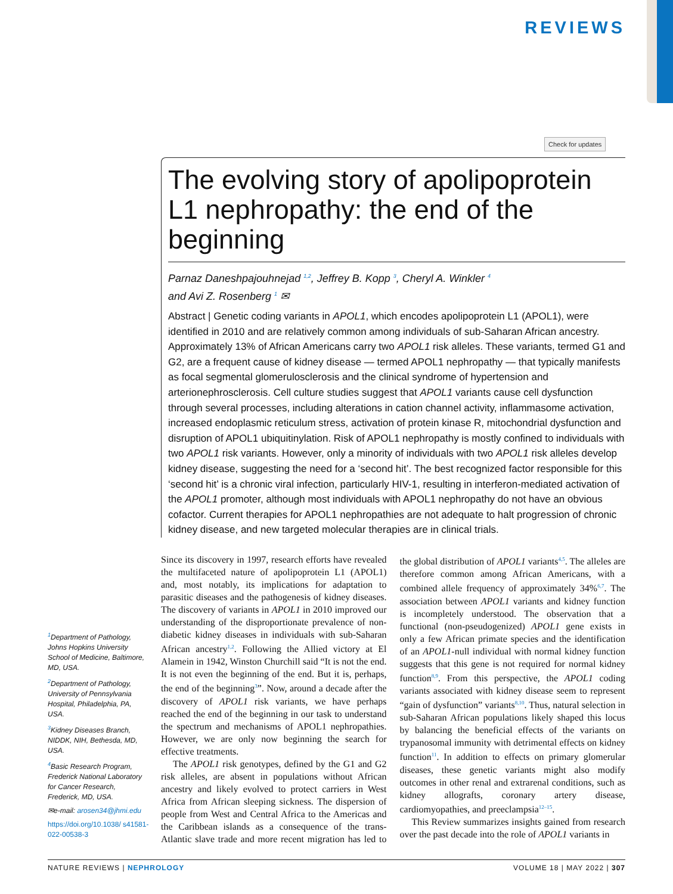REVIEWS
Check for updates
The evolving story of apolipoprotein L1 nephropathy: the end of the beginning
Parnaz Daneshpajouhnejad <sup>1,2</sup>, Jeffrey B. Kopp <sup>3</sup>, Cheryl A. Winkler <sup>4</sup>
and Avi Z. Rosenberg <sup>1</sup> ✉
Abstract | Genetic coding variants in APOL1, which encodes apolipoprotein L1 (APOL1), were identified in 2010 and are relatively common among individuals of sub-Saharan African ancestry. Approximately 13% of African Americans carry two APOL1 risk alleles. These variants, termed G1 and G2, are a frequent cause of kidney disease — termed APOL1 nephropathy — that typically manifests as focal segmental glomerulosclerosis and the clinical syndrome of hypertension and arterionephrosclerosis. Cell culture studies suggest that APOL1 variants cause cell dysfunction through several processes, including alterations in cation channel activity, inflammasome activation, increased endoplasmic reticulum stress, activation of protein kinase R, mitochondrial dysfunction and disruption of APOL1 ubiquitinylation. Risk of APOL1 nephropathy is mostly confined to individuals with two APOL1 risk variants. However, only a minority of individuals with two APOL1 risk alleles develop kidney disease, suggesting the need for a ‘second hit’. The best recognized factor responsible for this ‘second hit’ is a chronic viral infection, particularly HIV-1, resulting in interferon-mediated activation of the APOL1 promoter, although most individuals with APOL1 nephropathy do not have an obvious cofactor. Current therapies for APOL1 nephropathies are not adequate to halt progression of chronic kidney disease, and new targeted molecular therapies are in clinical trials.
Since its discovery in 1997, research efforts have revealed the multifaceted nature of apolipoprotein L1 (APOL1) and, most notably, its implications for adaptation to parasitic diseases and the pathogenesis of kidney diseases. The discovery of variants in APOL1 in 2010 improved our understanding of the disproportionate prevalence of non-diabetic kidney diseases in individuals with sub-Saharan African ancestry<sup>1,2</sup>. Following the Allied victory at El Alamein in 1942, Winston Churchill said “It is not the end. It is not even the beginning of the end. But it is, perhaps, the end of the beginning<sup>3</sup>”. Now, around a decade after the discovery of APOL1 risk variants, we have perhaps reached the end of the beginning in our task to understand the spectrum and mechanisms of APOL1 nephropathies. However, we are only now beginning the search for effective treatments.
The APOL1 risk genotypes, defined by the G1 and G2 risk alleles, are absent in populations without African ancestry and likely evolved to protect carriers in West Africa from African sleeping sickness. The dispersion of people from West and Central Africa to the Americas and the Caribbean islands as a consequence of the trans-Atlantic slave trade and more recent migration has led to the global distribution of APOL1 variants<sup>4,5</sup>. The alleles are therefore common among African Americans, with a combined allele frequency of approximately 34%<sup>6,7</sup>. The association between APOL1 variants and kidney function is incompletely understood. The observation that a functional (non-pseudogenized) APOL1 gene exists in only a few African primate species and the identification of an APOL1-null individual with normal kidney function suggests that this gene is not required for normal kidney function<sup>8,9</sup>. From this perspective, the APOL1 coding variants associated with kidney disease seem to represent “gain of dysfunction” variants<sup>8,10</sup>. Thus, natural selection in sub-Saharan African populations likely shaped this locus by balancing the beneficial effects of the variants on trypanosomal immunity with detrimental effects on kidney function<sup>11</sup>. In addition to effects on primary glomerular diseases, these genetic variants might also modify outcomes in other renal and extrarenal conditions, such as kidney allografts, coronary artery disease, cardiomyopathies, and preeclampsia<sup>12–15</sup>.
This Review summarizes insights gained from research over the past decade into the role of APOL1 variants in
<sup>1</sup> Department of Pathology, Johns Hopkins University School of Medicine, Baltimore, MD, USA.
<sup>2</sup> Department of Pathology, University of Pennsylvania Hospital, Philadelphia, PA, USA.
<sup>3</sup> Kidney Diseases Branch, NIDDK, NIH, Bethesda, MD, USA.
<sup>4</sup> Basic Research Program, Frederick National Laboratory for Cancer Research, Frederick, MD, USA.
✉e-mail: arosen34@jhmi.edu
https://doi.org/10.1038/ s41581-022-00538-3
NATURE REVIEWS | NEPHROLOGY VOLUME 18 | MAY 2022 | 307